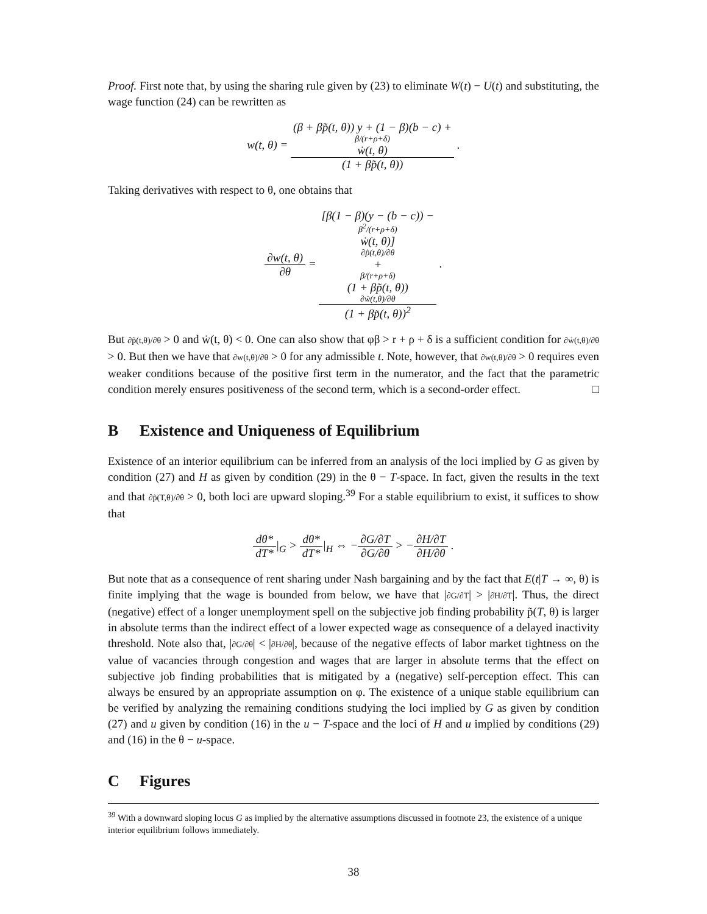Proof. First note that, by using the sharing rule given by (23) to eliminate W(t) − U(t) and substituting, the wage function (24) can be rewritten as
w(t, θ) = (β + βp̃(t, θ)) y + (1 − β)(b − c) +
β/(r+ρ+δ)
ẇ(t, θ) (1 + βp̃(t, θ)) .
Taking derivatives with respect to θ, one obtains that
∂w(t, θ) ∂θ = [β(1 − β)(y − (b − c)) −
β<sup>2</sup>/(r+ρ+δ)
ẇ(t, θ)]
∂p̃(t,θ)/∂θ
+
β/(r+ρ+δ)
(1 + βp̃(t, θ))
∂ẇ(t,θ)/∂θ (1 + βp̃(t, θ))<sup>2</sup> .
But ∂p̃(t,θ)/∂θ > 0 and ẇ(t, θ) < 0. One can also show that φβ > r + ρ + δ is a sufficient condition for ∂ẇ(t,θ)/∂θ > 0. But then we have that ∂w(t,θ)/∂θ > 0 for any admissible t. Note, however, that ∂w(t,θ)/∂θ > 0 requires even weaker conditions because of the positive first term in the numerator, and the fact that the parametric condition merely ensures positiveness of the second term, which is a second-order effect. □
B Existence and Uniqueness of Equilibrium
Existence of an interior equilibrium can be inferred from an analysis of the loci implied by G as given by condition (27) and H as given by condition (29) in the θ − T-space. In fact, given the results in the text and that ∂p̃(T,θ)/∂θ > 0, both loci are upward sloping.<sup>39</sup> For a stable equilibrium to exist, it suffices to show that
dθ* dT*|<sub>G</sub> > dθ* dT*|<sub>H</sub> ⇔ −∂G/∂T ∂G/∂θ > −∂H/∂T ∂H/∂θ .
But note that as a consequence of rent sharing under Nash bargaining and by the fact that E(t|T → ∞, θ) is finite implying that the wage is bounded from below, we have that |∂G/∂T| > |∂H/∂T|. Thus, the direct (negative) effect of a longer unemployment spell on the subjective job finding probability p̃(T, θ) is larger in absolute terms than the indirect effect of a lower expected wage as consequence of a delayed inactivity threshold. Note also that, |∂G/∂θ| < |∂H/∂θ|, because of the negative effects of labor market tightness on the value of vacancies through congestion and wages that are larger in absolute terms that the effect on subjective job finding probabilities that is mitigated by a (negative) self-perception effect. This can always be ensured by an appropriate assumption on φ. The existence of a unique stable equilibrium can be verified by analyzing the remaining conditions studying the loci implied by G as given by condition (27) and u given by condition (16) in the u − T-space and the loci of H and u implied by conditions (29) and (16) in the θ − u-space.
C Figures
<sup>39</sup> With a downward sloping locus G as implied by the alternative assumptions discussed in footnote 23, the existence of a unique interior equilibrium follows immediately.
38